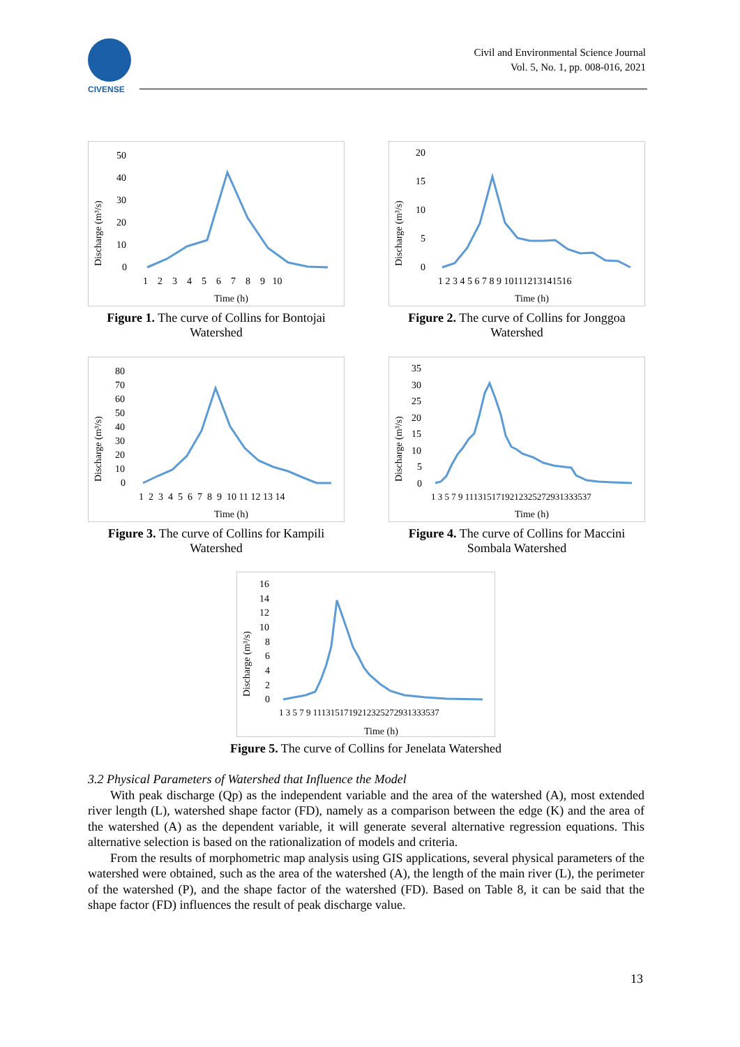CIVENSE
Civil and Environmental Science Journal
Vol. 5, No. 1, pp. 008-016, 2021
Discharge (m³/s)
50
40
30
20
10
0
1 2 3 4 5 6 7 8 9 10
Time (h)
Figure 1. The curve of Collins for Bontojai Watershed
Discharge (m³/s)
20
15
10
5
0
1 2 3 4 5 6 7 8 9 10111213141516
Time (h)
Figure 2. The curve of Collins for Jonggoa Watershed
Discharge (m³/s)
80
70
60
50
40
30
20
10
0
1 2 3 4 5 6 7 8 9 10 11 12 13 14
Time (h)
Figure 3. The curve of Collins for Kampili Watershed
Discharge (m³/s)
35
30
25
20
15
10
5
0
1 3 5 7 9 1113151719212325272931333537
Time (h)
Figure 4. The curve of Collins for Maccini Sombala Watershed
Discharge (m³/s)
16
14
12
10
8
6
4
2
0
1 3 5 7 9 1113151719212325272931333537
Time (h)
Figure 5. The curve of Collins for Jenelata Watershed
3.2 Physical Parameters of Watershed that Influence the Model
With peak discharge (Qp) as the independent variable and the area of the watershed (A), most extended river length (L), watershed shape factor (FD), namely as a comparison between the edge (K) and the area of the watershed (A) as the dependent variable, it will generate several alternative regression equations. This alternative selection is based on the rationalization of models and criteria.
From the results of morphometric map analysis using GIS applications, several physical parameters of the watershed were obtained, such as the area of the watershed (A), the length of the main river (L), the perimeter of the watershed (P), and the shape factor of the watershed (FD). Based on Table 8, it can be said that the shape factor (FD) influences the result of peak discharge value.
13